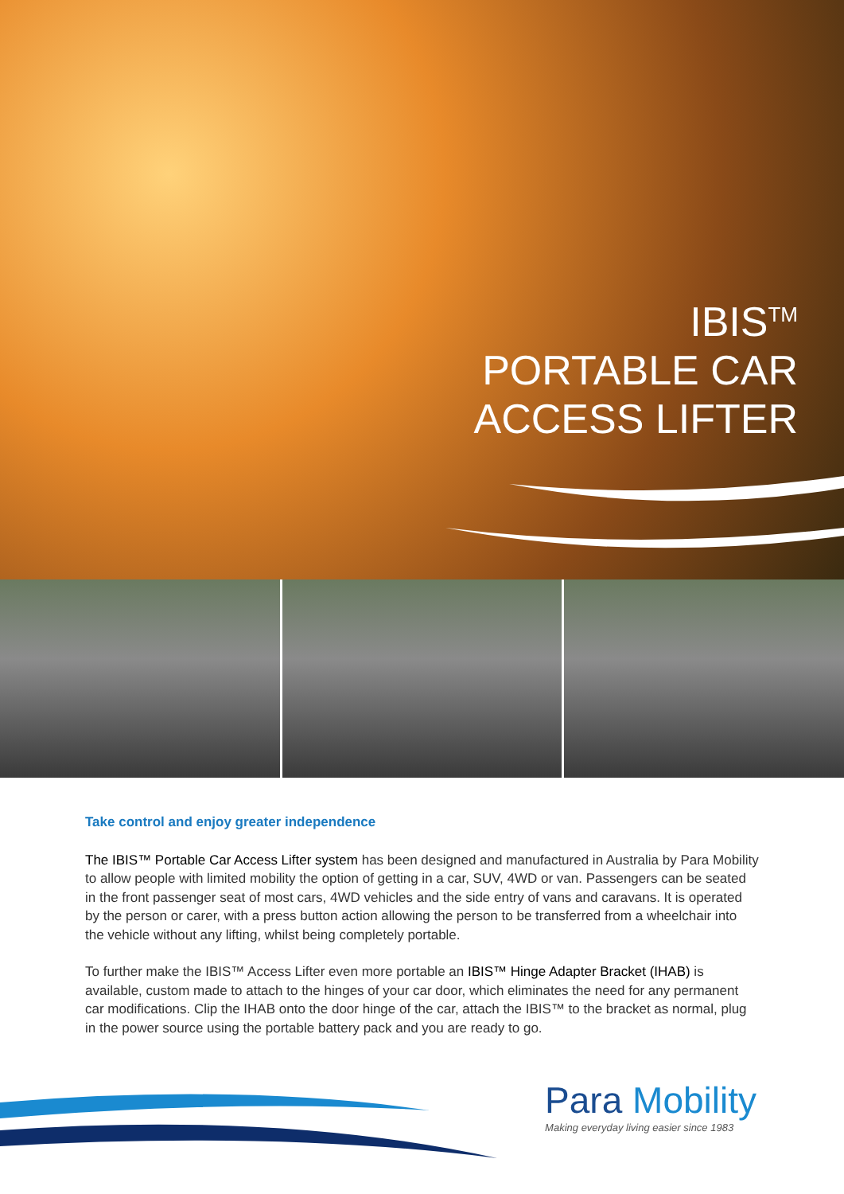IBIS<sup>TM</sup>
PORTABLE CAR
ACCESS LIFTER
Take control and enjoy greater independence
The IBIS™ Portable Car Access Lifter system has been designed and manufactured in Australia by Para Mobility to allow people with limited mobility the option of getting in a car, SUV, 4WD or van. Passengers can be seated in the front passenger seat of most cars, 4WD vehicles and the side entry of vans and caravans. It is operated by the person or carer, with a press button action allowing the person to be transferred from a wheelchair into the vehicle without any lifting, whilst being completely portable.
To further make the IBIS™ Access Lifter even more portable an IBIS™ Hinge Adapter Bracket (IHAB) is available, custom made to attach to the hinges of your car door, which eliminates the need for any permanent car modifications. Clip the IHAB onto the door hinge of the car, attach the IBIS™ to the bracket as normal, plug in the power source using the portable battery pack and you are ready to go.
Para Mobility
Making everyday living easier since 1983